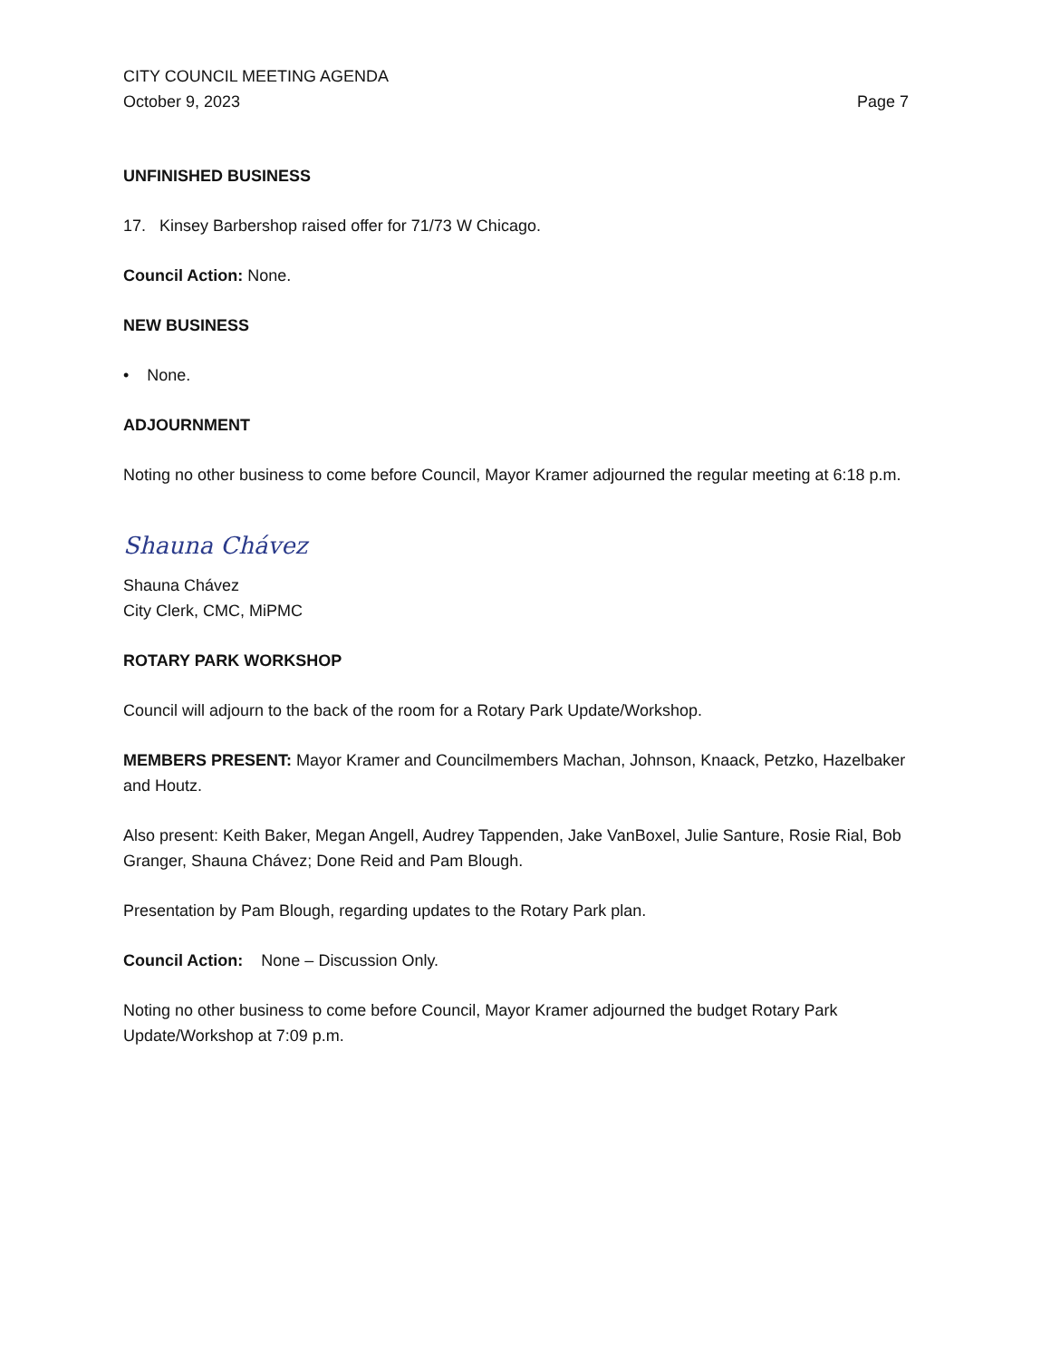CITY COUNCIL MEETING AGENDA
October 9, 2023 Page 7
UNFINISHED BUSINESS
17. Kinsey Barbershop raised offer for 71/73 W Chicago.
Council Action: None.
NEW BUSINESS
• None.
ADJOURNMENT
Noting no other business to come before Council, Mayor Kramer adjourned the regular meeting at 6:18 p.m.
Shauna Chávez
Shauna Chávez
City Clerk, CMC, MiPMC
ROTARY PARK WORKSHOP
Council will adjourn to the back of the room for a Rotary Park Update/Workshop.
MEMBERS PRESENT: Mayor Kramer and Councilmembers Machan, Johnson, Knaack, Petzko, Hazelbaker and Houtz.
Also present: Keith Baker, Megan Angell, Audrey Tappenden, Jake VanBoxel, Julie Santure, Rosie Rial, Bob Granger, Shauna Chávez; Done Reid and Pam Blough.
Presentation by Pam Blough, regarding updates to the Rotary Park plan.
Council Action: None – Discussion Only.
Noting no other business to come before Council, Mayor Kramer adjourned the budget Rotary Park Update/Workshop at 7:09 p.m.